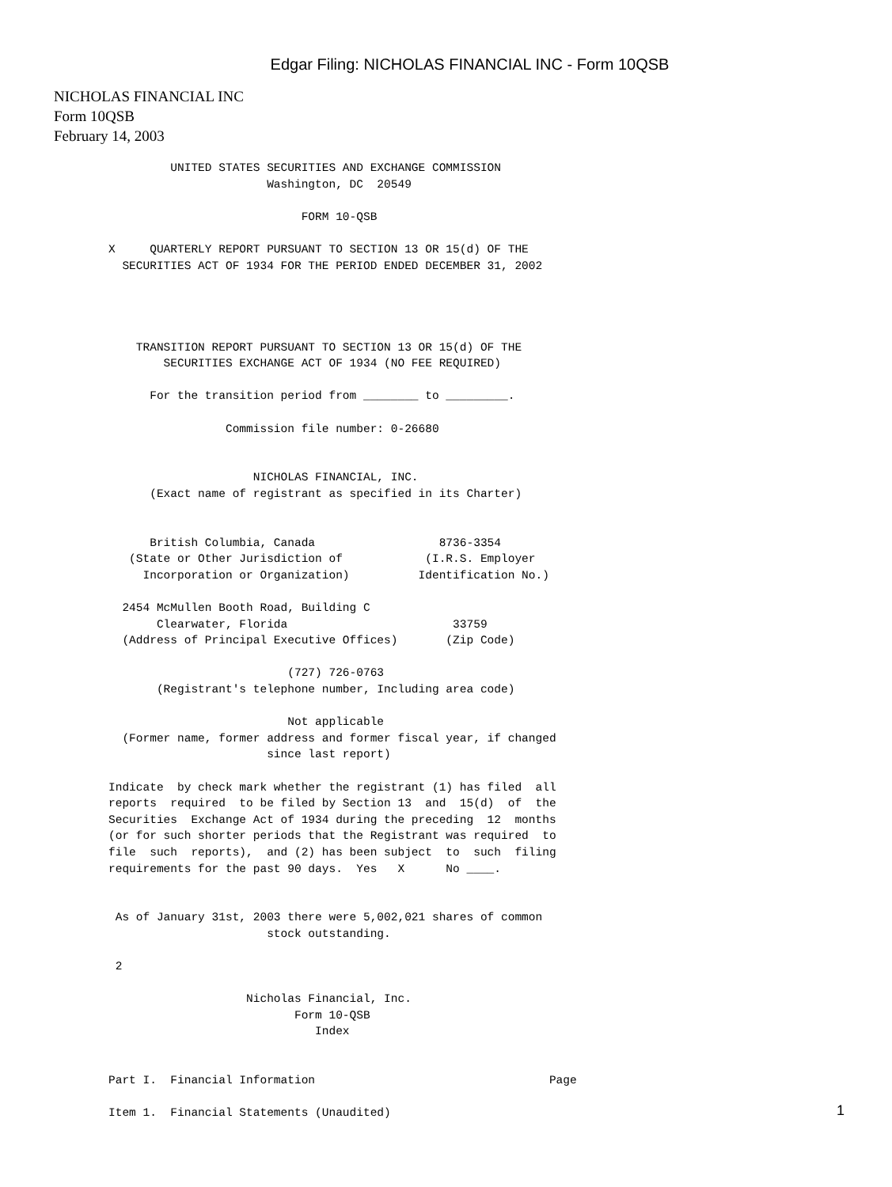Edgar Filing: NICHOLAS FINANCIAL INC - Form 10QSB
NICHOLAS FINANCIAL INC
Form 10QSB
February 14, 2003
         UNITED STATES SECURITIES AND EXCHANGE COMMISSION
                       Washington, DC  20549

                            FORM 10-QSB

X     QUARTERLY REPORT PURSUANT TO SECTION 13 OR 15(d) OF THE
  SECURITIES ACT OF 1934 FOR THE PERIOD ENDED DECEMBER 31, 2002




    TRANSITION REPORT PURSUANT TO SECTION 13 OR 15(d) OF THE
        SECURITIES EXCHANGE ACT OF 1934 (NO FEE REQUIRED)

      For the transition period from ________ to _________.

                 Commission file number: 0-26680


                     NICHOLAS FINANCIAL, INC.
      (Exact name of registrant as specified in its Charter)


      British Columbia, Canada                  8736-3354
   (State or Other Jurisdiction of            (I.R.S. Employer
     Incorporation or Organization)          Identification No.)

  2454 McMullen Booth Road, Building C
       Clearwater, Florida                        33759
  (Address of Principal Executive Offices)       (Zip Code)

                          (727) 726-0763
       (Registrant's telephone number, Including area code)

                          Not applicable
  (Former name, former address and former fiscal year, if changed
                       since last report)

Indicate  by check mark whether the registrant (1) has filed  all
reports  required  to be filed by Section 13  and  15(d)  of  the
Securities  Exchange Act of 1934 during the preceding  12  months
(or for such shorter periods that the Registrant was required  to
file  such  reports),  and (2) has been subject  to  such  filing
requirements for the past 90 days.  Yes   X      No ____.


 As of January 31st, 2003 there were 5,002,021 shares of common
                       stock outstanding.

 2

                    Nicholas Financial, Inc.
                           Form 10-QSB
                              Index


Part I.  Financial Information                                  Page

Item 1.  Financial Statements (Unaudited)
1